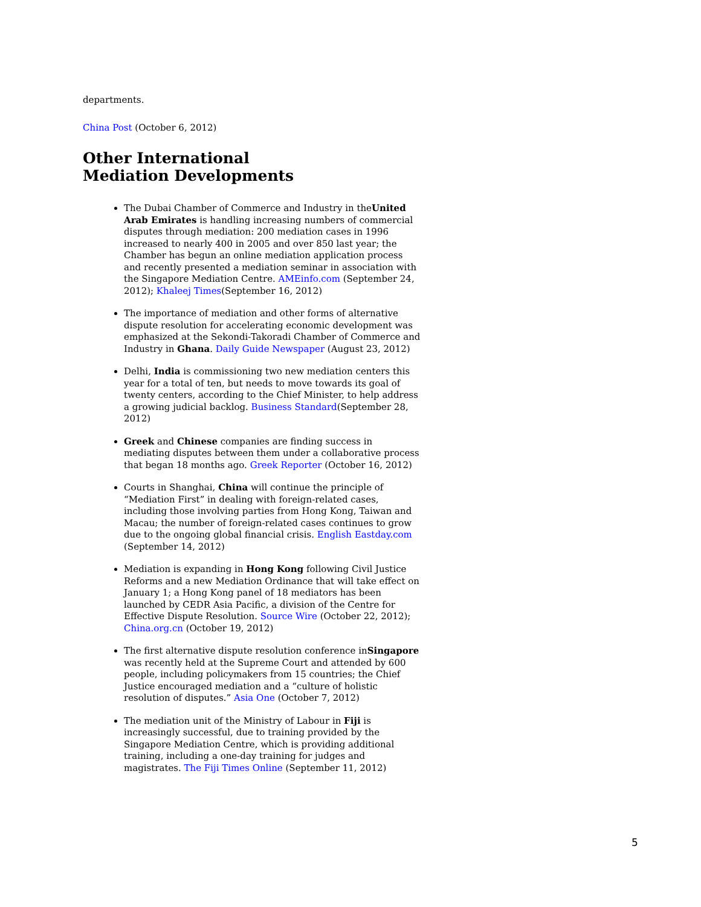departments.
China Post (October 6, 2012)
Other International Mediation Developments
The Dubai Chamber of Commerce and Industry in theUnited Arab Emirates is handling increasing numbers of commercial disputes through mediation: 200 mediation cases in 1996 increased to nearly 400 in 2005 and over 850 last year; the Chamber has begun an online mediation application process and recently presented a mediation seminar in association with the Singapore Mediation Centre. AMEinfo.com (September 24, 2012); Khaleej Times(September 16, 2012)
The importance of mediation and other forms of alternative dispute resolution for accelerating economic development was emphasized at the Sekondi-Takoradi Chamber of Commerce and Industry in Ghana. Daily Guide Newspaper (August 23, 2012)
Delhi, India is commissioning two new mediation centers this year for a total of ten, but needs to move towards its goal of twenty centers, according to the Chief Minister, to help address a growing judicial backlog. Business Standard(September 28, 2012)
Greek and Chinese companies are finding success in mediating disputes between them under a collaborative process that began 18 months ago. Greek Reporter (October 16, 2012)
Courts in Shanghai, China will continue the principle of “Mediation First” in dealing with foreign-related cases, including those involving parties from Hong Kong, Taiwan and Macau; the number of foreign-related cases continues to grow due to the ongoing global financial crisis. English Eastday.com (September 14, 2012)
Mediation is expanding in Hong Kong following Civil Justice Reforms and a new Mediation Ordinance that will take effect on January 1; a Hong Kong panel of 18 mediators has been launched by CEDR Asia Pacific, a division of the Centre for Effective Dispute Resolution. Source Wire (October 22, 2012); China.org.cn (October 19, 2012)
The first alternative dispute resolution conference inSingapore was recently held at the Supreme Court and attended by 600 people, including policymakers from 15 countries; the Chief Justice encouraged mediation and a “culture of holistic resolution of disputes.” Asia One (October 7, 2012)
The mediation unit of the Ministry of Labour in Fiji is increasingly successful, due to training provided by the Singapore Mediation Centre, which is providing additional training, including a one-day training for judges and magistrates. The Fiji Times Online (September 11, 2012)
5